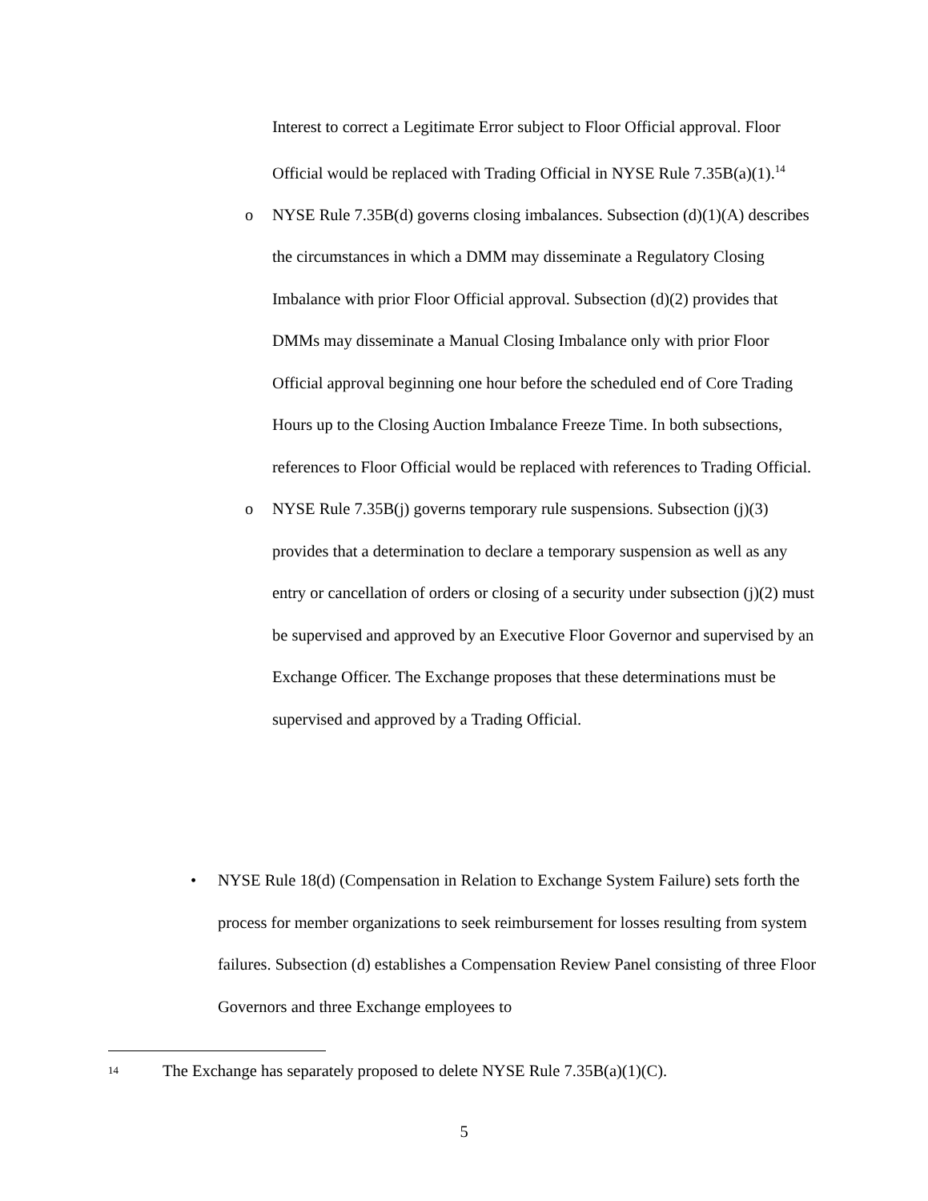Interest to correct a Legitimate Error subject to Floor Official approval. Floor Official would be replaced with Trading Official in NYSE Rule 7.35B(a)(1).<sup>14</sup>
o
NYSE Rule 7.35B(d) governs closing imbalances. Subsection (d)(1)(A) describes the circumstances in which a DMM may disseminate a Regulatory Closing Imbalance with prior Floor Official approval. Subsection (d)(2) provides that DMMs may disseminate a Manual Closing Imbalance only with prior Floor Official approval beginning one hour before the scheduled end of Core Trading Hours up to the Closing Auction Imbalance Freeze Time. In both subsections, references to Floor Official would be replaced with references to Trading Official.
o
NYSE Rule 7.35B(j) governs temporary rule suspensions. Subsection (j)(3) provides that a determination to declare a temporary suspension as well as any entry or cancellation of orders or closing of a security under subsection (j)(2) must be supervised and approved by an Executive Floor Governor and supervised by an Exchange Officer. The Exchange proposes that these determinations must be supervised and approved by a Trading Official.
•
NYSE Rule 18(d) (Compensation in Relation to Exchange System Failure) sets forth the process for member organizations to seek reimbursement for losses resulting from system failures. Subsection (d) establishes a Compensation Review Panel consisting of three Floor Governors and three Exchange employees to
<sup>14</sup> The Exchange has separately proposed to delete NYSE Rule 7.35B(a)(1)(C).
5